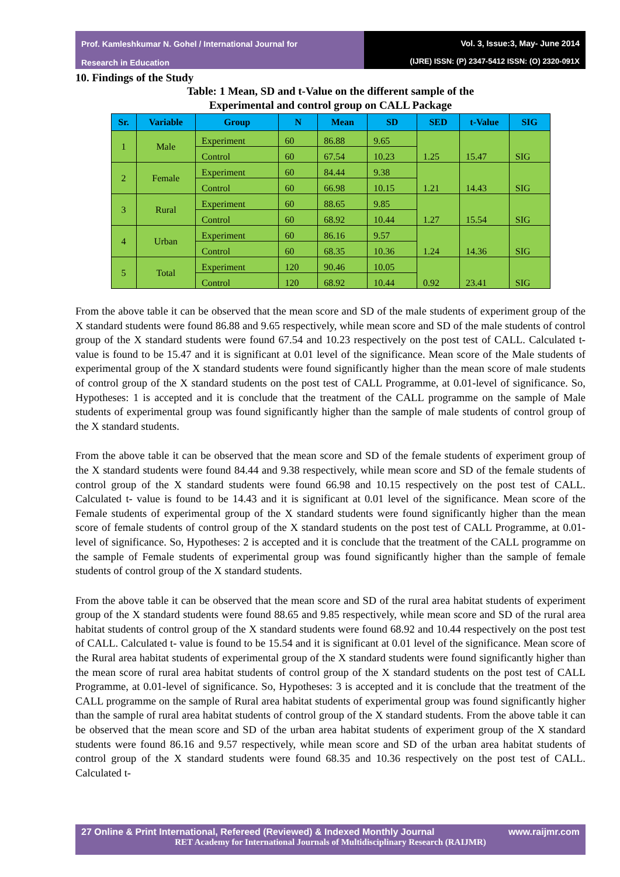Prof. Kamleshkumar N. Gohel / International Journal for
Research in Education
Vol. 3, Issue:3, May- June 2014
(IJRE) ISSN: (P) 2347-5412 ISSN: (O) 2320-091X
10. Findings of the Study
Table: 1 Mean, SD and t-Value on the different sample of the
Experimental and control group on CALL Package
| Sr. | Variable | Group | N | Mean | SD | SED | t-Value | SIG |
| --- | --- | --- | --- | --- | --- | --- | --- | --- |
| 1 | Male | Experiment | 60 | 86.88 | 9.65 | 1.25 | 15.47 | SIG |
| | | Control | 60 | 67.54 | 10.23 | | | |
| 2 | Female | Experiment | 60 | 84.44 | 9.38 | 1.21 | 14.43 | SIG |
| | | Control | 60 | 66.98 | 10.15 | | | |
| 3 | Rural | Experiment | 60 | 88.65 | 9.85 | 1.27 | 15.54 | SIG |
| | | Control | 60 | 68.92 | 10.44 | | | |
| 4 | Urban | Experiment | 60 | 86.16 | 9.57 | 1.24 | 14.36 | SIG |
| | | Control | 60 | 68.35 | 10.36 | | | |
| 5 | Total | Experiment | 120 | 90.46 | 10.05 | 0.92 | 23.41 | SIG |
| | | Control | 120 | 68.92 | 10.44 | | | |
From the above table it can be observed that the mean score and SD of the male students of experiment group of the X standard students were found 86.88 and 9.65 respectively, while mean score and SD of the male students of control group of the X standard students were found 67.54 and 10.23 respectively on the post test of CALL. Calculated t- value is found to be 15.47 and it is significant at 0.01 level of the significance. Mean score of the Male students of experimental group of the X standard students were found significantly higher than the mean score of male students of control group of the X standard students on the post test of CALL Programme, at 0.01-level of significance. So, Hypotheses: 1 is accepted and it is conclude that the treatment of the CALL programme on the sample of Male students of experimental group was found significantly higher than the sample of male students of control group of the X standard students.
From the above table it can be observed that the mean score and SD of the female students of experiment group of the X standard students were found 84.44 and 9.38 respectively, while mean score and SD of the female students of control group of the X standard students were found 66.98 and 10.15 respectively on the post test of CALL. Calculated t- value is found to be 14.43 and it is significant at 0.01 level of the significance. Mean score of the Female students of experimental group of the X standard students were found significantly higher than the mean score of female students of control group of the X standard students on the post test of CALL Programme, at 0.01-level of significance. So, Hypotheses: 2 is accepted and it is conclude that the treatment of the CALL programme on the sample of Female students of experimental group was found significantly higher than the sample of female students of control group of the X standard students.
From the above table it can be observed that the mean score and SD of the rural area habitat students of experiment group of the X standard students were found 88.65 and 9.85 respectively, while mean score and SD of the rural area habitat students of control group of the X standard students were found 68.92 and 10.44 respectively on the post test of CALL. Calculated t- value is found to be 15.54 and it is significant at 0.01 level of the significance. Mean score of the Rural area habitat students of experimental group of the X standard students were found significantly higher than the mean score of rural area habitat students of control group of the X standard students on the post test of CALL Programme, at 0.01-level of significance. So, Hypotheses: 3 is accepted and it is conclude that the treatment of the CALL programme on the sample of Rural area habitat students of experimental group was found significantly higher than the sample of rural area habitat students of control group of the X standard students. From the above table it can be observed that the mean score and SD of the urban area habitat students of experiment group of the X standard students were found 86.16 and 9.57 respectively, while mean score and SD of the urban area habitat students of control group of the X standard students were found 68.35 and 10.36 respectively on the post test of CALL. Calculated t-
27 Online & Print International, Refereed (Reviewed) & Indexed Monthly Journal www.raijmr.com
RET Academy for International Journals of Multidisciplinary Research (RAIJMR)